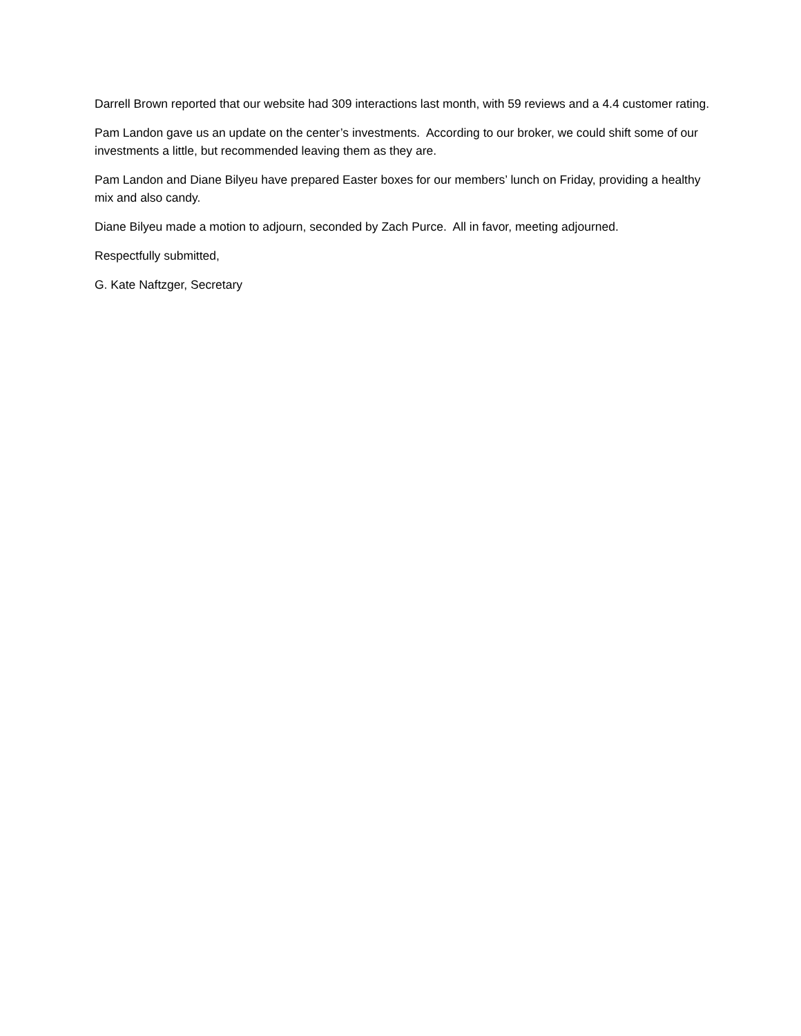Darrell Brown reported that our website had 309 interactions last month, with 59 reviews and a 4.4 customer rating.
Pam Landon gave us an update on the center’s investments. According to our broker, we could shift some of our investments a little, but recommended leaving them as they are.
Pam Landon and Diane Bilyeu have prepared Easter boxes for our members’ lunch on Friday, providing a healthy mix and also candy.
Diane Bilyeu made a motion to adjourn, seconded by Zach Purce. All in favor, meeting adjourned.
Respectfully submitted,
G. Kate Naftzger, Secretary